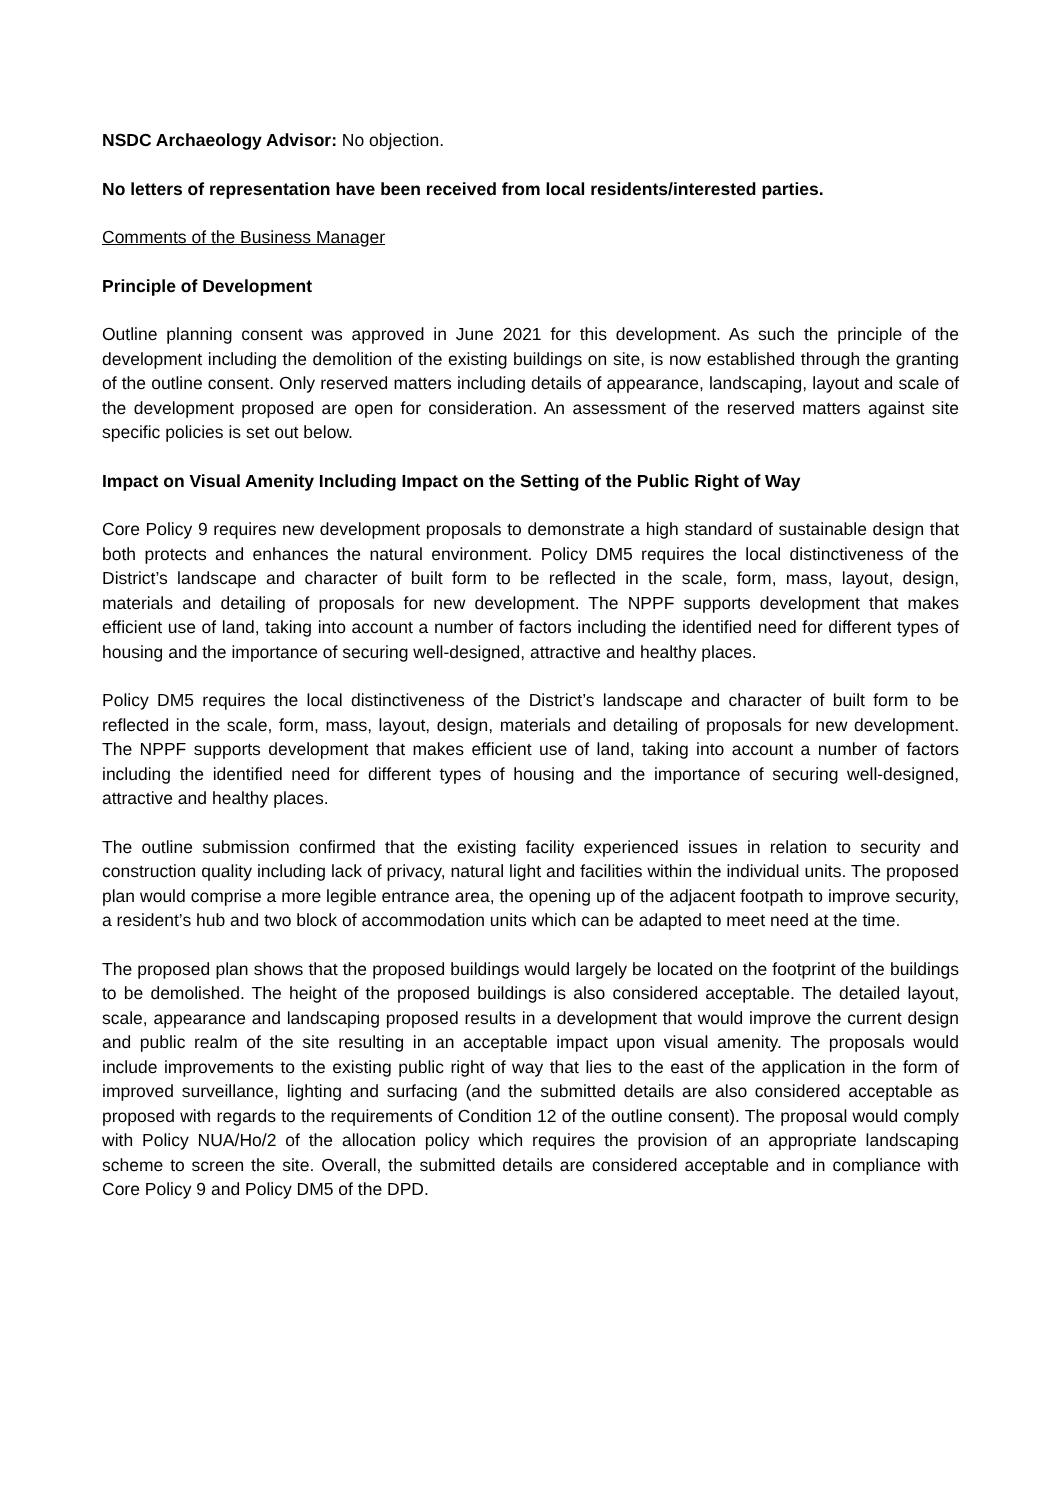NSDC Archaeology Advisor: No objection.
No letters of representation have been received from local residents/interested parties.
Comments of the Business Manager
Principle of Development
Outline planning consent was approved in June 2021 for this development. As such the principle of the development including the demolition of the existing buildings on site, is now established through the granting of the outline consent. Only reserved matters including details of appearance, landscaping, layout and scale of the development proposed are open for consideration. An assessment of the reserved matters against site specific policies is set out below.
Impact on Visual Amenity Including Impact on the Setting of the Public Right of Way
Core Policy 9 requires new development proposals to demonstrate a high standard of sustainable design that both protects and enhances the natural environment. Policy DM5 requires the local distinctiveness of the District’s landscape and character of built form to be reflected in the scale, form, mass, layout, design, materials and detailing of proposals for new development. The NPPF supports development that makes efficient use of land, taking into account a number of factors including the identified need for different types of housing and the importance of securing well-designed, attractive and healthy places.
Policy DM5 requires the local distinctiveness of the District’s landscape and character of built form to be reflected in the scale, form, mass, layout, design, materials and detailing of proposals for new development. The NPPF supports development that makes efficient use of land, taking into account a number of factors including the identified need for different types of housing and the importance of securing well-designed, attractive and healthy places.
The outline submission confirmed that the existing facility experienced issues in relation to security and construction quality including lack of privacy, natural light and facilities within the individual units. The proposed plan would comprise a more legible entrance area, the opening up of the adjacent footpath to improve security, a resident’s hub and two block of accommodation units which can be adapted to meet need at the time.
The proposed plan shows that the proposed buildings would largely be located on the footprint of the buildings to be demolished. The height of the proposed buildings is also considered acceptable. The detailed layout, scale, appearance and landscaping proposed results in a development that would improve the current design and public realm of the site resulting in an acceptable impact upon visual amenity. The proposals would include improvements to the existing public right of way that lies to the east of the application in the form of improved surveillance, lighting and surfacing (and the submitted details are also considered acceptable as proposed with regards to the requirements of Condition 12 of the outline consent). The proposal would comply with Policy NUA/Ho/2 of the allocation policy which requires the provision of an appropriate landscaping scheme to screen the site. Overall, the submitted details are considered acceptable and in compliance with Core Policy 9 and Policy DM5 of the DPD.